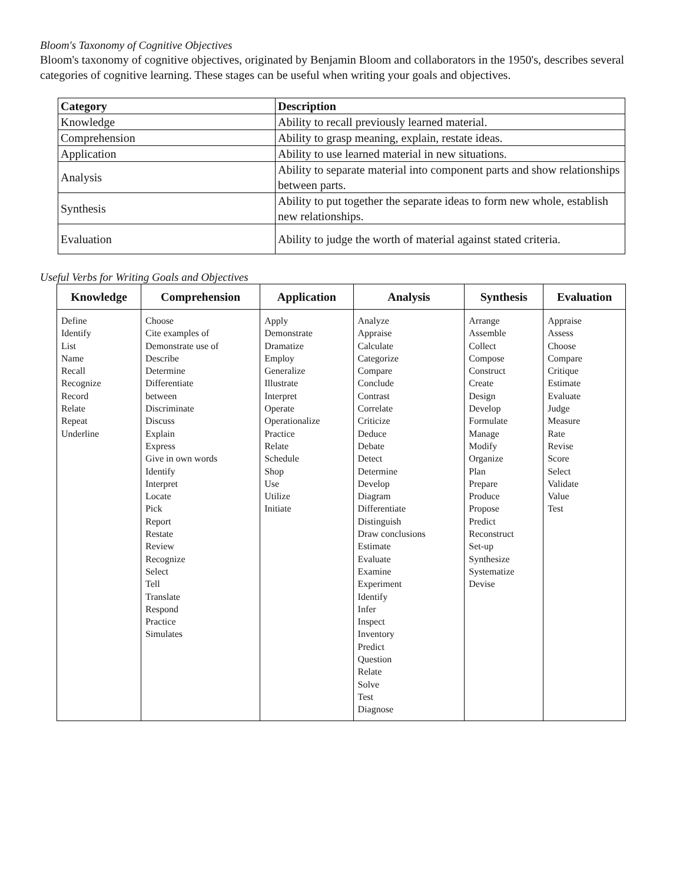Bloom's Taxonomy of Cognitive Objectives
Bloom's taxonomy of cognitive objectives, originated by Benjamin Bloom and collaborators in the 1950's, describes several categories of cognitive learning. These stages can be useful when writing your goals and objectives.
| Category | Description |
| --- | --- |
| Knowledge | Ability to recall previously learned material. |
| Comprehension | Ability to grasp meaning, explain, restate ideas. |
| Application | Ability to use learned material in new situations. |
| Analysis | Ability to separate material into component parts and show relationships between parts. |
| Synthesis | Ability to put together the separate ideas to form new whole, establish new relationships. |
| Evaluation | Ability to judge the worth of material against stated criteria. |
Useful Verbs for Writing Goals and Objectives
| Knowledge | Comprehension | Application | Analysis | Synthesis | Evaluation |
| --- | --- | --- | --- | --- | --- |
| Define Identify List Name Recall Recognize Record Relate Repeat Underline | Choose Cite examples of Demonstrate use of Describe Determine Differentiate between Discriminate Discuss Explain Express Give in own words Identify Interpret Locate Pick Report Restate Review Recognize Select Tell Translate Respond Practice Simulates | Apply Demonstrate Dramatize Employ Generalize Illustrate Interpret Operate Operationalize Practice Relate Schedule Shop Use Utilize Initiate | Analyze Appraise Calculate Categorize Compare Conclude Contrast Correlate Criticize Deduce Debate Detect Determine Develop Diagram Differentiate Distinguish Draw conclusions Estimate Evaluate Examine Experiment Identify Infer Inspect Inventory Predict Question Relate Solve Test Diagnose | Arrange Assemble Collect Compose Construct Create Design Develop Formulate Manage Modify Organize Plan Prepare Produce Propose Predict Reconstruct Set-up Synthesize Systematize Devise | Appraise Assess Choose Compare Critique Estimate Evaluate Judge Measure Rate Revise Score Select Validate Value Test |